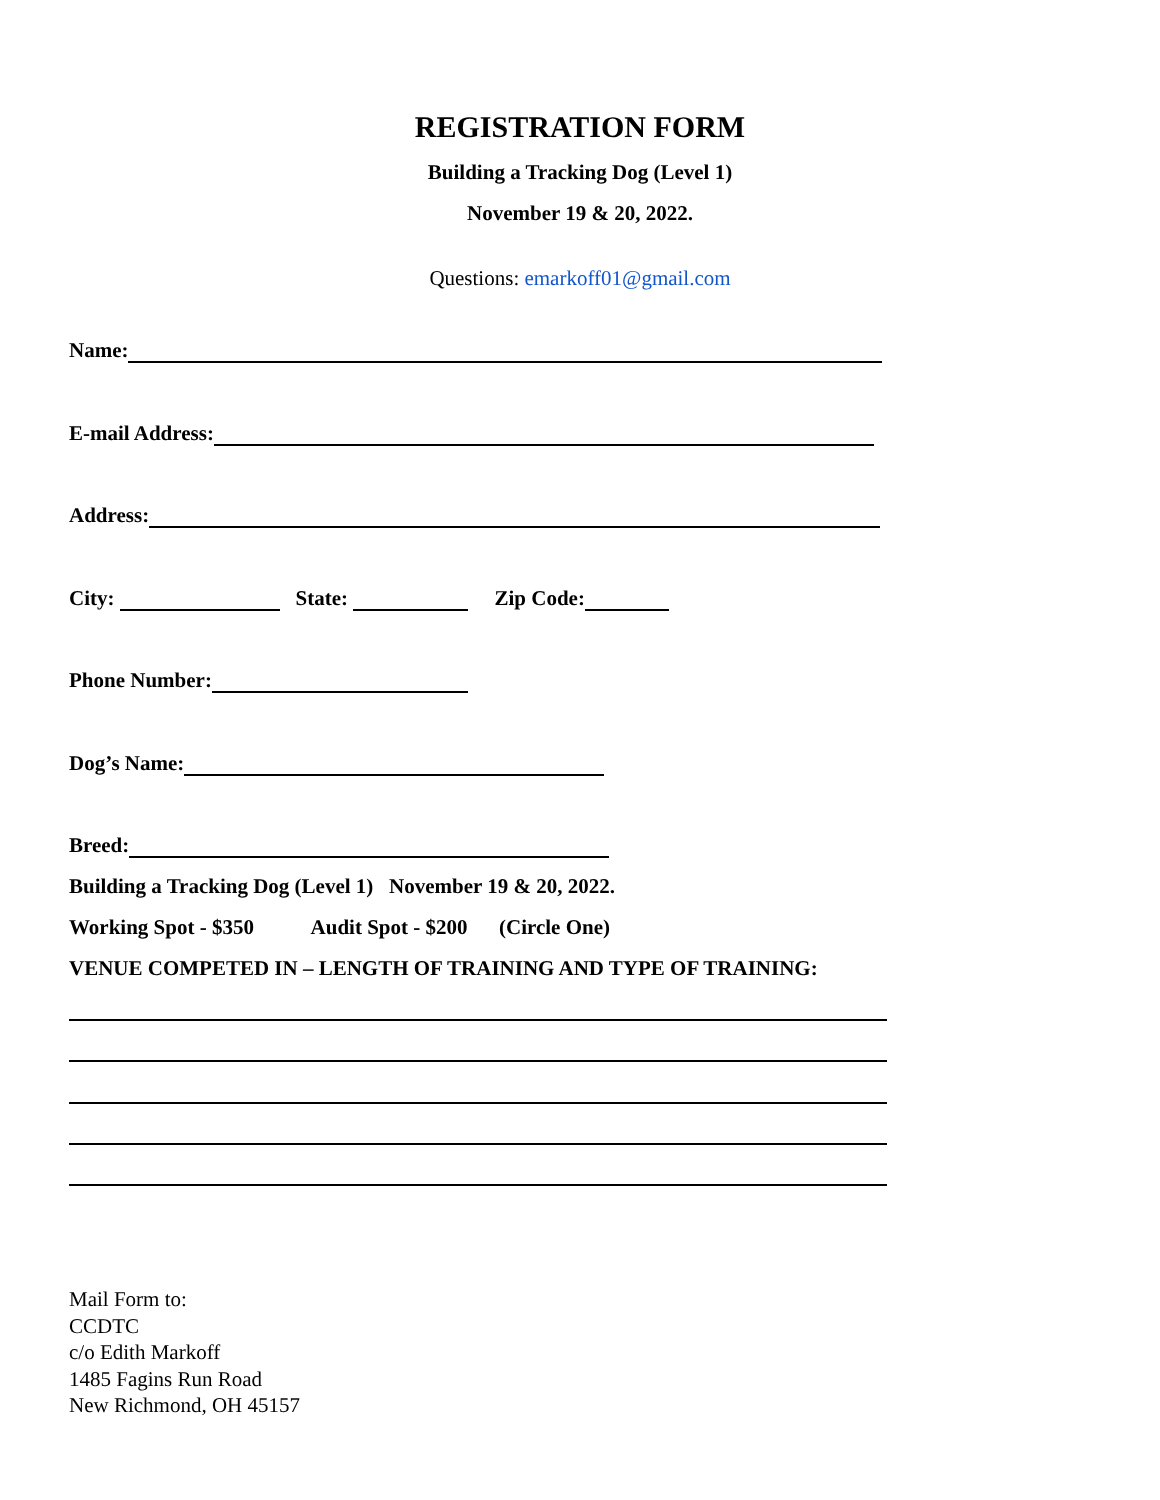REGISTRATION FORM
Building a Tracking Dog (Level 1)
November 19 & 20, 2022.
Questions: emarkoff01@gmail.com
Name:
E-mail Address:
Address:
City: State: Zip Code:
Phone Number:
Dog’s Name:
Breed:
Building a Tracking Dog (Level 1) November 19 & 20, 2022.
Working Spot - $350 Audit Spot - $200 (Circle One)
VENUE COMPETED IN – LENGTH OF TRAINING AND TYPE OF TRAINING:
Mail Form to:
CCDTC
c/o Edith Markoff
1485 Fagins Run Road
New Richmond, OH 45157